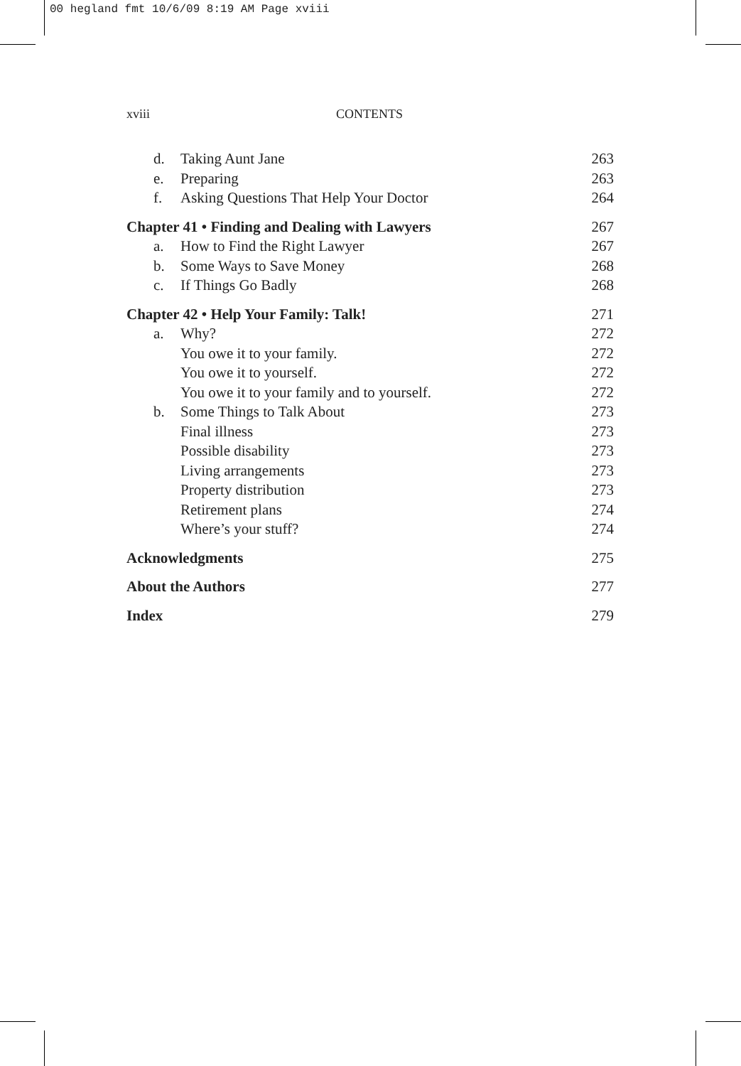00 hegland fmt 10/6/09 8:19 AM Page xviii
xviii CONTENTS
d. Taking Aunt Jane 263
e. Preparing 263
f. Asking Questions That Help Your Doctor
264
Chapter 41 • Finding and Dealing with Lawyers
267
a. How to Find the Right Lawyer 267
b. Some Ways to Save Money 268
c. If Things Go Badly 268
Chapter 42 • Help Your Family: Talk!
271
a. Why? 272
You owe it to your family. 272
You owe it to yourself. 272
You owe it to your family and to yourself.
272
b. Some Things to Talk About 273
Final illness 273
Possible disability 273
Living arrangements 273
Property distribution 273
Retirement plans 274
Where’s your stuff? 274
Acknowledgments 275
About the Authors 277
Index 279